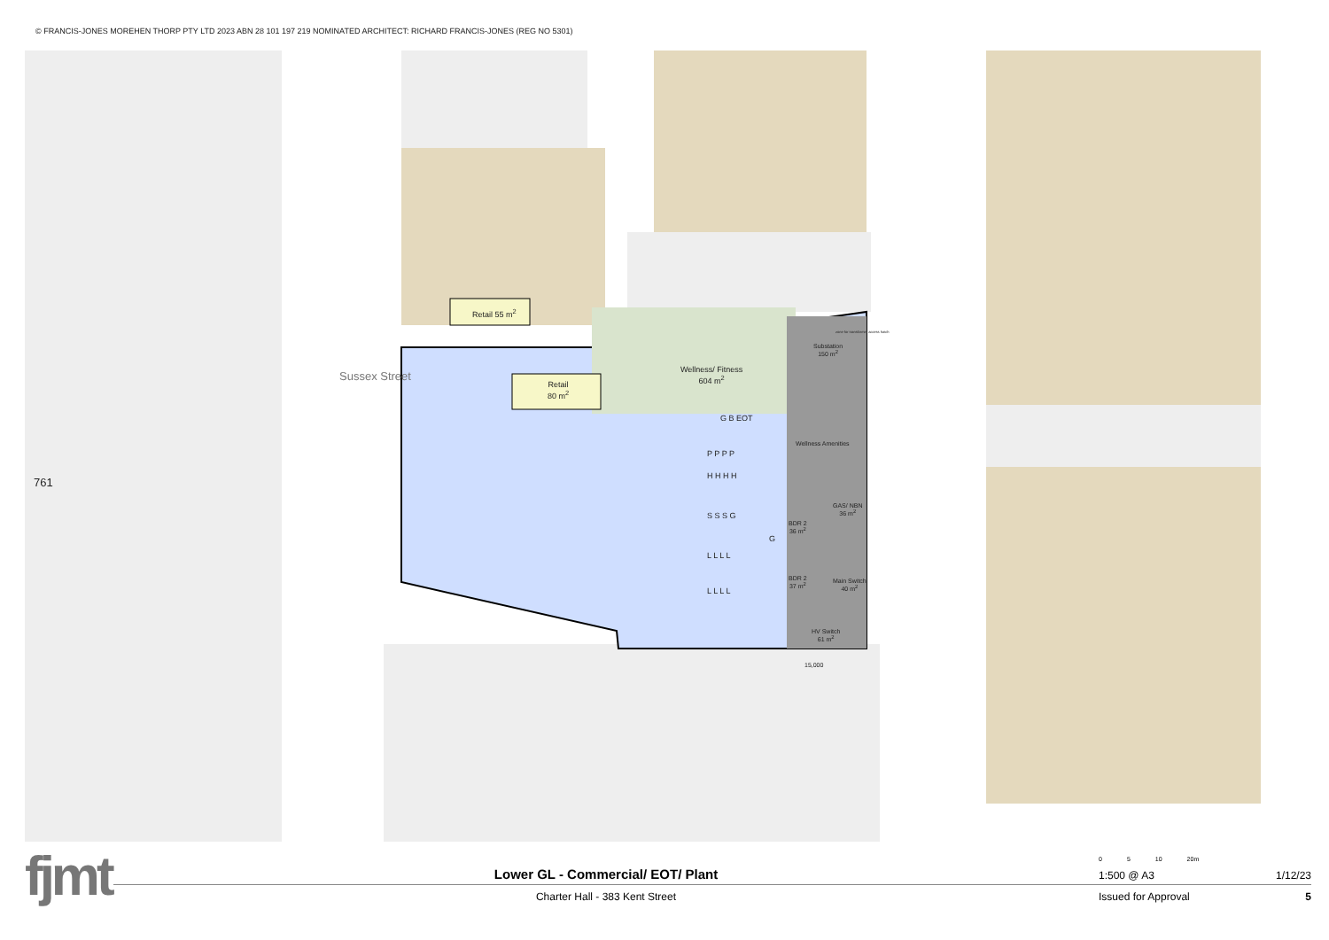© FRANCIS-JONES MOREHEN THORP PTY LTD 2023 ABN 28 101 197 219 NOMINATED ARCHITECT: RICHARD FRANCIS-JONES (REG NO 5301)
Retail 55 m<sup>2</sup>
Retail
80 m<sup>2</sup>
Wellness/ Fitness
604 m<sup>2</sup>
Substation
150 m<sup>2</sup>
Wellness Amenities
G B EOT
P P P P
H H H H
S S S G
G
L L L L
L L L L
BDR 2
36 m<sup>2</sup>
GAS/ NBN
36 m<sup>2</sup>
BDR 2
37 m<sup>2</sup>
Main Switch
40 m<sup>2</sup>
HV Switch
61 m<sup>2</sup>
15,000
Sussex Street
761
zone for transformer access hatch
fjmt
Lower GL - Commercial/ EOT/ Plant
Charter Hall - 383 Kent Street
0 5 10 20m
1:500 @ A3 1/12/23
Issued for Approval 5